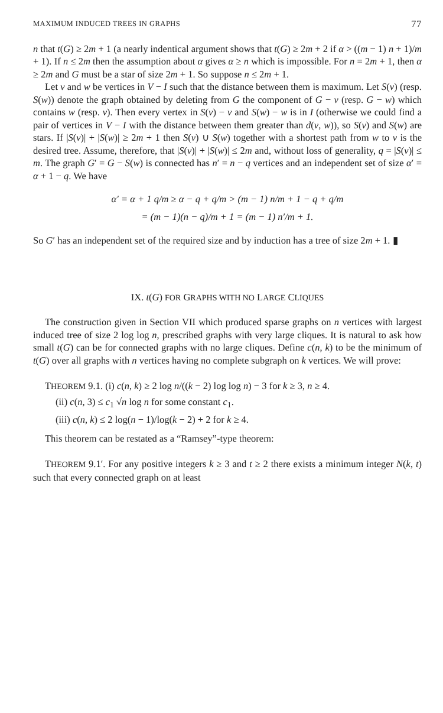MAXIMUM INDUCED TREES IN GRAPHS 77
n that t(G) ≥ 2m + 1 (a nearly indentical argument shows that t(G) ≥ 2m + 2 if α > ((m − 1) n + 1)/m + 1). If n ≤ 2m then the assumption about α gives α ≥ n which is impossible. For n = 2m + 1, then α ≥ 2m and G must be a star of size 2m + 1. So suppose n ≤ 2m + 1.
Let v and w be vertices in V − I such that the distance between them is maximum. Let S(v) (resp. S(w)) denote the graph obtained by deleting from G the component of G − v (resp. G − w) which contains w (resp. v). Then every vertex in S(v) − v and S(w) − w is in I (otherwise we could find a pair of vertices in V − I with the distance between them greater than d(v, w)), so S(v) and S(w) are stars. If |S(v)| + |S(w)| ≥ 2m + 1 then S(v) ∪ S(w) together with a shortest path from w to v is the desired tree. Assume, therefore, that |S(v)| + |S(w)| ≤ 2m and, without loss of generality, q = |S(v)| ≤ m. The graph G′ = G − S(w) is connected has n′ = n − q vertices and an independent set of size α′ = α + 1 − q. We have
α′ = α + 1 q/m ≥ α − q + q/m > (m − 1) n/m + 1 − q + q/m
= (m − 1)(n − q)/m + 1 = (m − 1) n′/m + 1.
So G′ has an independent set of the required size and by induction has a tree of size 2m + 1. ▮
IX. t(G) FOR GRAPHS WITH NO LARGE CLIQUES
The construction given in Section VII which produced sparse graphs on n vertices with largest induced tree of size 2 log log n, prescribed graphs with very large cliques. It is natural to ask how small t(G) can be for connected graphs with no large cliques. Define c(n, k) to be the minimum of t(G) over all graphs with n vertices having no complete subgraph on k vertices. We will prove:
THEOREM 9.1. (i) c(n, k) ≥ 2 log n/((k − 2) log log n) − 3 for k ≥ 3, n ≥ 4.
(ii) c(n, 3) ≤ c<sub>1</sub> √n log n for some constant c<sub>1</sub>.
(iii) c(n, k) ≤ 2 log(n − 1)/log(k − 2) + 2 for k ≥ 4.
This theorem can be restated as a “Ramsey”-type theorem:
THEOREM 9.1′. For any positive integers k ≥ 3 and t ≥ 2 there exists a minimum integer N(k, t) such that every connected graph on at least